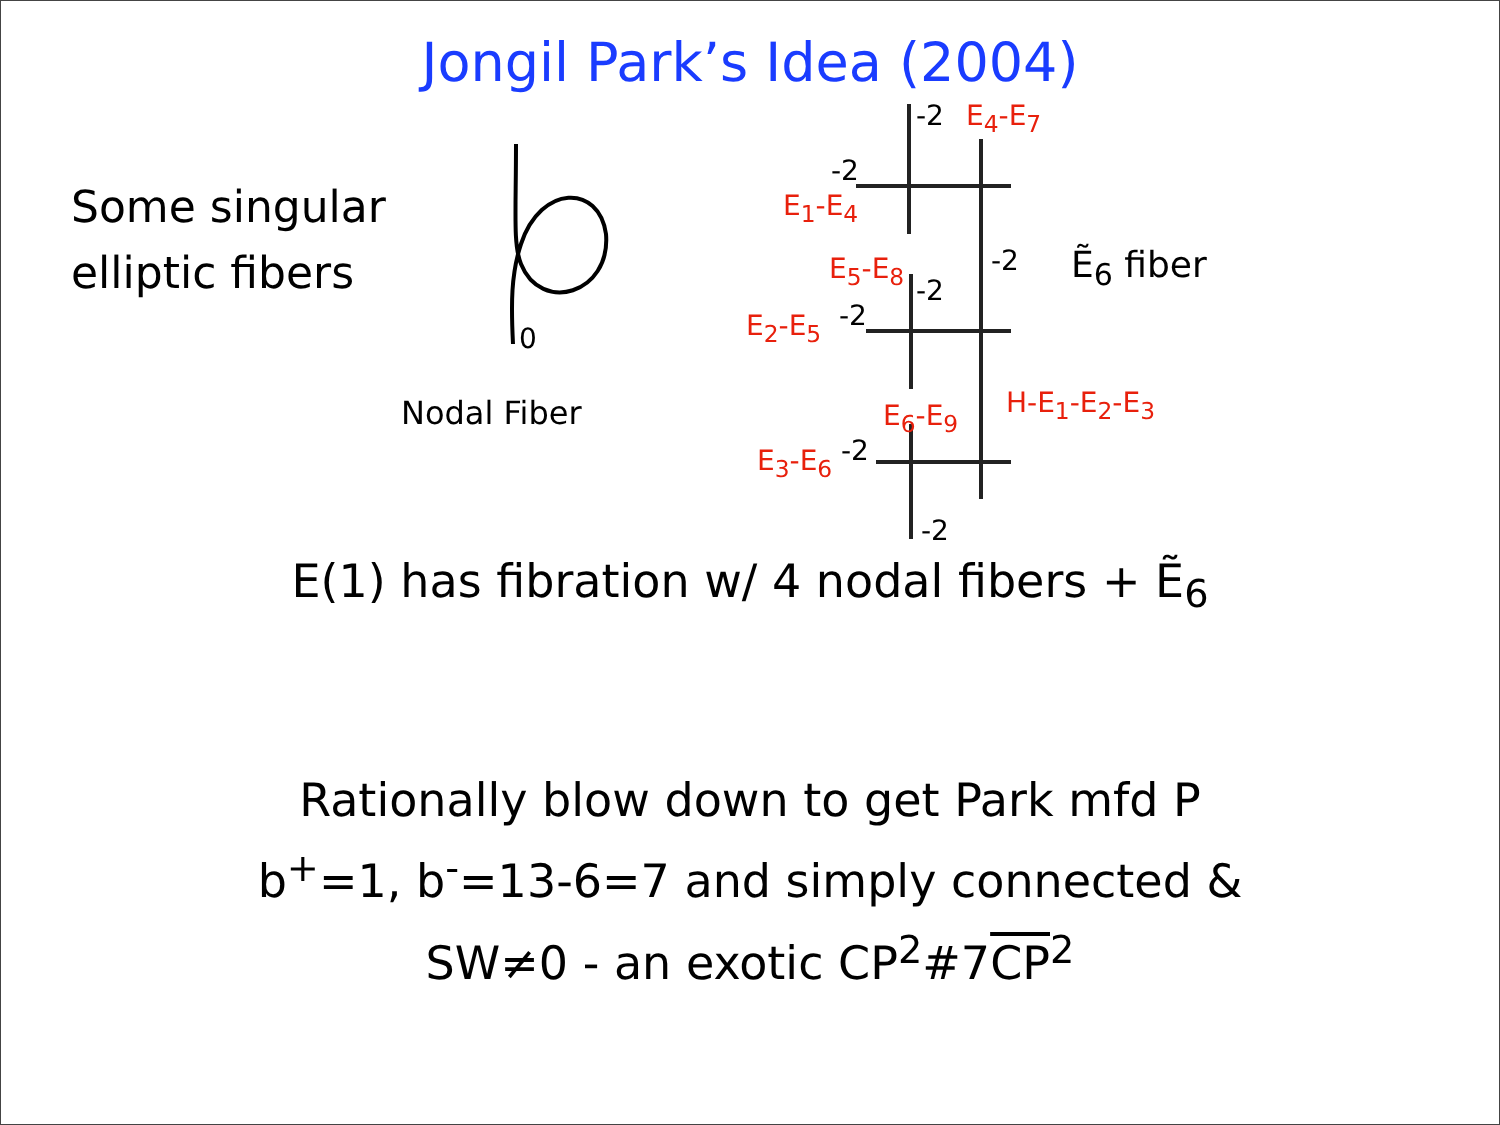Jongil Park’s Idea (2004)
Some singular
elliptic fibers
0
Nodal Fiber
-2 E<sub>4</sub>-E<sub>7</sub>
-2
E<sub>1</sub>-E<sub>4</sub>
-2 Ẽ<sub>6</sub> fiber E<sub>5</sub>-E<sub>8</sub>
-2
E<sub>2</sub>-E<sub>5</sub> -2
E<sub>6</sub>-E<sub>9</sub> H-E<sub>1</sub>-E<sub>2</sub>-E<sub>3</sub>
E<sub>3</sub>-E<sub>6</sub> -2
-2
E(1) has fibration w/ 4 nodal fibers + Ẽ<sub>6</sub>
Rationally blow down to get Park mfd P
b<sup>+</sup>=1, b<sup>-</sup>=13-6=7 and simply connected &
SW≠0 - an exotic CP<sup>2</sup>#7CP<sup>2</sup>